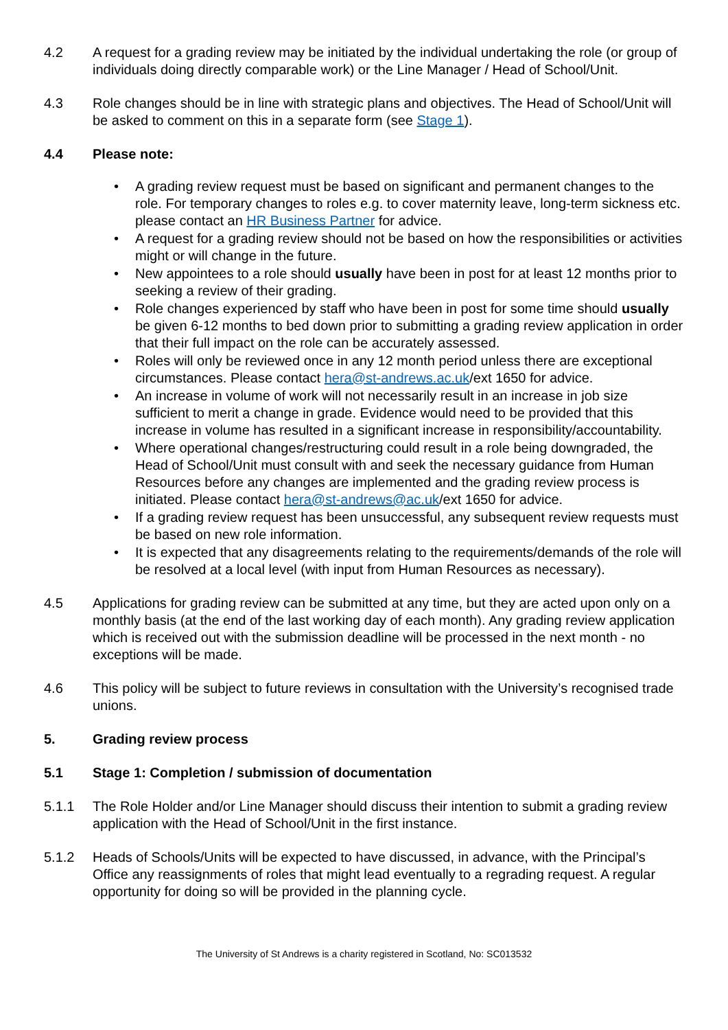4.2 A request for a grading review may be initiated by the individual undertaking the role (or group of individuals doing directly comparable work) or the Line Manager / Head of School/Unit.
4.3 Role changes should be in line with strategic plans and objectives. The Head of School/Unit will be asked to comment on this in a separate form (see Stage 1).
4.4 Please note:
• A grading review request must be based on significant and permanent changes to the role. For temporary changes to roles e.g. to cover maternity leave, long-term sickness etc. please contact an HR Business Partner for advice.
• A request for a grading review should not be based on how the responsibilities or activities might or will change in the future.
• New appointees to a role should usually have been in post for at least 12 months prior to seeking a review of their grading.
• Role changes experienced by staff who have been in post for some time should usually be given 6-12 months to bed down prior to submitting a grading review application in order that their full impact on the role can be accurately assessed.
• Roles will only be reviewed once in any 12 month period unless there are exceptional circumstances. Please contact hera@st-andrews.ac.uk/ext 1650 for advice.
• An increase in volume of work will not necessarily result in an increase in job size sufficient to merit a change in grade. Evidence would need to be provided that this increase in volume has resulted in a significant increase in responsibility/accountability.
• Where operational changes/restructuring could result in a role being downgraded, the Head of School/Unit must consult with and seek the necessary guidance from Human Resources before any changes are implemented and the grading review process is initiated. Please contact hera@st-andrews@ac.uk/ext 1650 for advice.
• If a grading review request has been unsuccessful, any subsequent review requests must be based on new role information.
• It is expected that any disagreements relating to the requirements/demands of the role will be resolved at a local level (with input from Human Resources as necessary).
4.5 Applications for grading review can be submitted at any time, but they are acted upon only on a monthly basis (at the end of the last working day of each month). Any grading review application which is received out with the submission deadline will be processed in the next month - no exceptions will be made.
4.6 This policy will be subject to future reviews in consultation with the University’s recognised trade unions.
5. Grading review process
5.1 Stage 1: Completion / submission of documentation
5.1.1 The Role Holder and/or Line Manager should discuss their intention to submit a grading review application with the Head of School/Unit in the first instance.
5.1.2 Heads of Schools/Units will be expected to have discussed, in advance, with the Principal’s Office any reassignments of roles that might lead eventually to a regrading request. A regular opportunity for doing so will be provided in the planning cycle.
The University of St Andrews is a charity registered in Scotland, No: SC013532